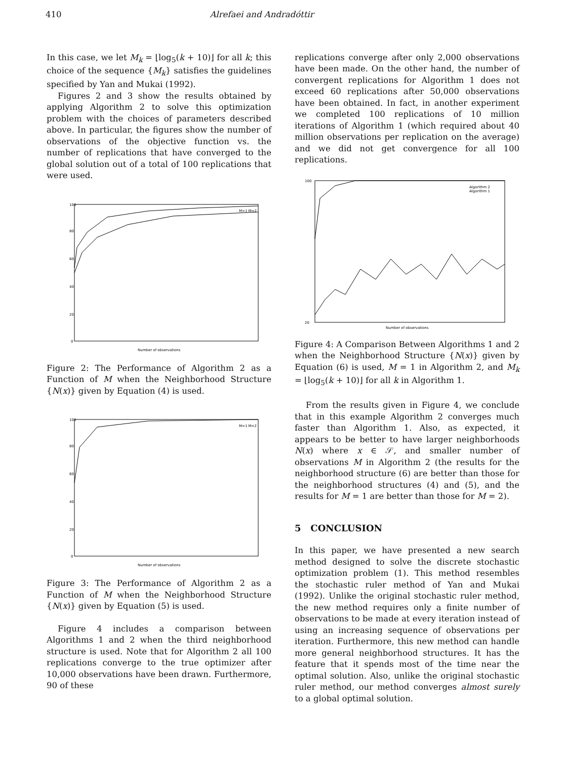410 Alrefaei and Andradóttir
In this case, we let M<sub>k</sub> = ⌊log<sub>5</sub>(k + 10)⌋ for all k; this choice of the sequence {M<sub>k</sub>} satisfies the guidelines specified by Yan and Mukai (1992).
Figures 2 and 3 show the results obtained by applying Algorithm 2 to solve this optimization problem with the choices of parameters described above. In particular, the figures show the number of observations of the objective function vs. the number of replications that have converged to the global solution out of a total of 100 replications that were used.
100
80
60
40
20
0
Number of observations
M=1 M=2
Figure 2: The Performance of Algorithm 2 as a Function of M when the Neighborhood Structure {N(x)} given by Equation (4) is used.
100
80
60
40
20
0
Number of observations
M=1 M=2
Figure 3: The Performance of Algorithm 2 as a Function of M when the Neighborhood Structure {N(x)} given by Equation (5) is used.
Figure 4 includes a comparison between Algorithms 1 and 2 when the third neighborhood structure is used. Note that for Algorithm 2 all 100 replications converge to the true optimizer after 10,000 observations have been drawn. Furthermore, 90 of these
replications converge after only 2,000 observations have been made. On the other hand, the number of convergent replications for Algorithm 1 does not exceed 60 replications after 50,000 observations have been obtained. In fact, in another experiment we completed 100 replications of 10 million iterations of Algorithm 1 (which required about 40 million observations per replication on the average) and we did not get convergence for all 100 replications.
Algorithm 2
Algorithm 1
100
20
Number of observations
Figure 4: A Comparison Between Algorithms 1 and 2 when the Neighborhood Structure {N(x)} given by Equation (6) is used, M = 1 in Algorithm 2, and M<sub>k</sub> = ⌊log<sub>5</sub>(k + 10)⌋ for all k in Algorithm 1.
From the results given in Figure 4, we conclude that in this example Algorithm 2 converges much faster than Algorithm 1. Also, as expected, it appears to be better to have larger neighborhoods N(x) where x ∈ 𝒮, and smaller number of observations M in Algorithm 2 (the results for the neighborhood structure (6) are better than those for the neighborhood structures (4) and (5), and the results for M = 1 are better than those for M = 2).
5 CONCLUSION
In this paper, we have presented a new search method designed to solve the discrete stochastic optimization problem (1). This method resembles the stochastic ruler method of Yan and Mukai (1992). Unlike the original stochastic ruler method, the new method requires only a finite number of observations to be made at every iteration instead of using an increasing sequence of observations per iteration. Furthermore, this new method can handle more general neighborhood structures. It has the feature that it spends most of the time near the optimal solution. Also, unlike the original stochastic ruler method, our method converges almost surely to a global optimal solution.